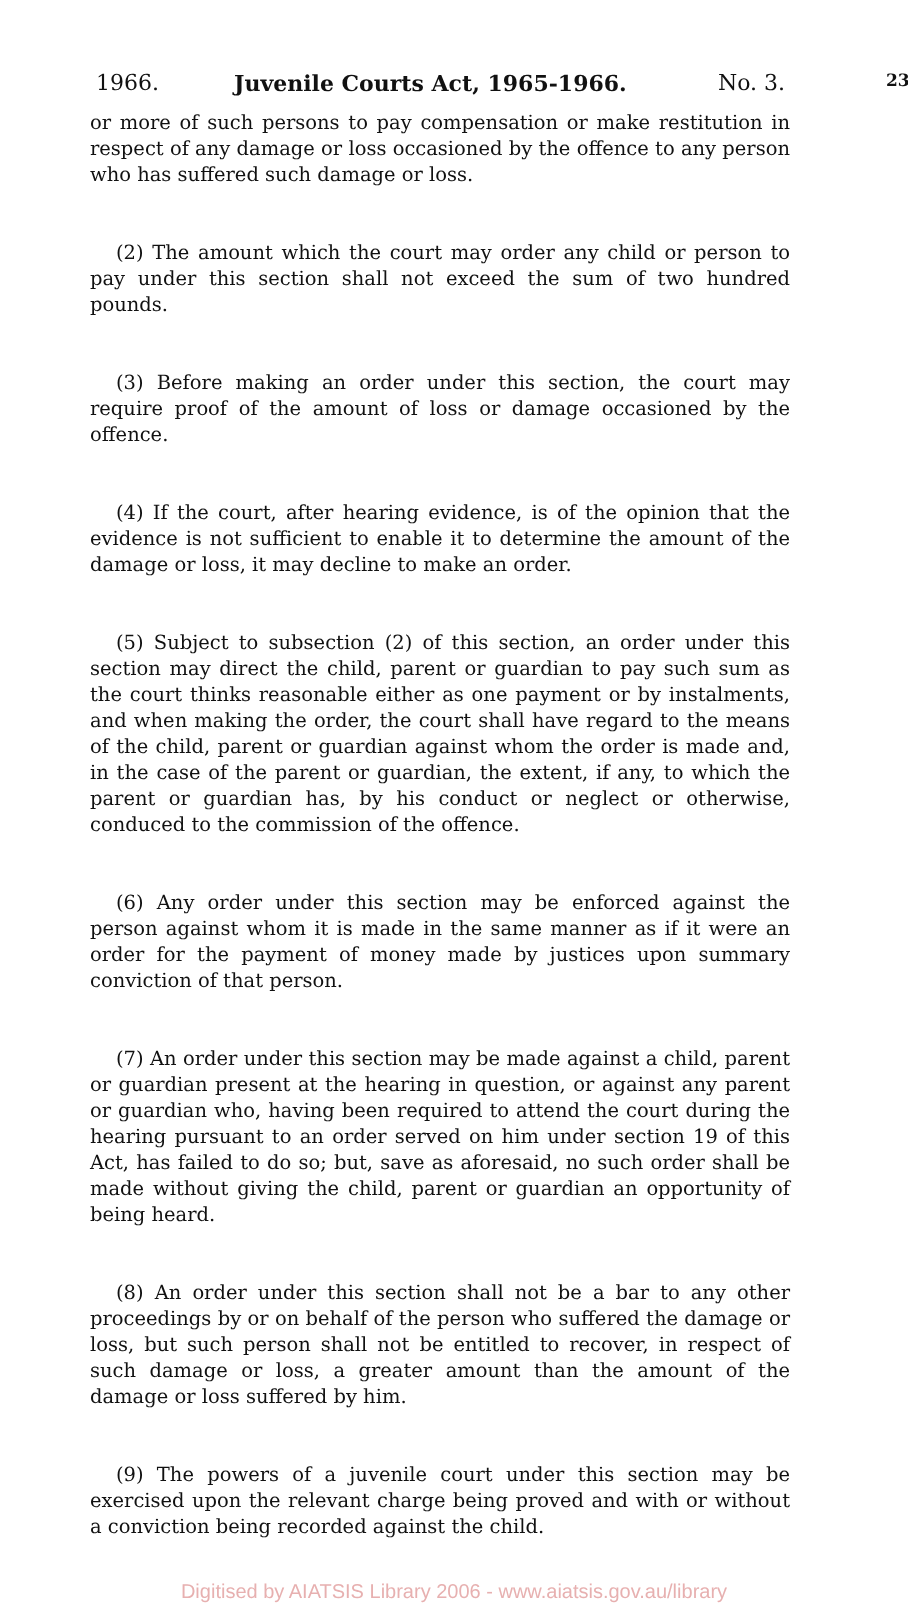1966. Juvenile Courts Act, 1965-1966. No. 3. 23
or more of such persons to pay compensation or make restitution in respect of any damage or loss occasioned by the offence to any person who has suffered such damage or loss.
(2) The amount which the court may order any child or person to pay under this section shall not exceed the sum of two hundred pounds.
(3) Before making an order under this section, the court may require proof of the amount of loss or damage occasioned by the offence.
(4) If the court, after hearing evidence, is of the opinion that the evidence is not sufficient to enable it to determine the amount of the damage or loss, it may decline to make an order.
(5) Subject to subsection (2) of this section, an order under this section may direct the child, parent or guardian to pay such sum as the court thinks reasonable either as one payment or by instalments, and when making the order, the court shall have regard to the means of the child, parent or guardian against whom the order is made and, in the case of the parent or guardian, the extent, if any, to which the parent or guardian has, by his conduct or neglect or otherwise, conduced to the commission of the offence.
(6) Any order under this section may be enforced against the person against whom it is made in the same manner as if it were an order for the payment of money made by justices upon summary conviction of that person.
(7) An order under this section may be made against a child, parent or guardian present at the hearing in question, or against any parent or guardian who, having been required to attend the court during the hearing pursuant to an order served on him under section 19 of this Act, has failed to do so; but, save as aforesaid, no such order shall be made without giving the child, parent or guardian an opportunity of being heard.
(8) An order under this section shall not be a bar to any other proceedings by or on behalf of the person who suffered the damage or loss, but such person shall not be entitled to recover, in respect of such damage or loss, a greater amount than the amount of the damage or loss suffered by him.
(9) The powers of a juvenile court under this section may be exercised upon the relevant charge being proved and with or without a conviction being recorded against the child.
Digitised by AIATSIS Library 2006 - www.aiatsis.gov.au/library